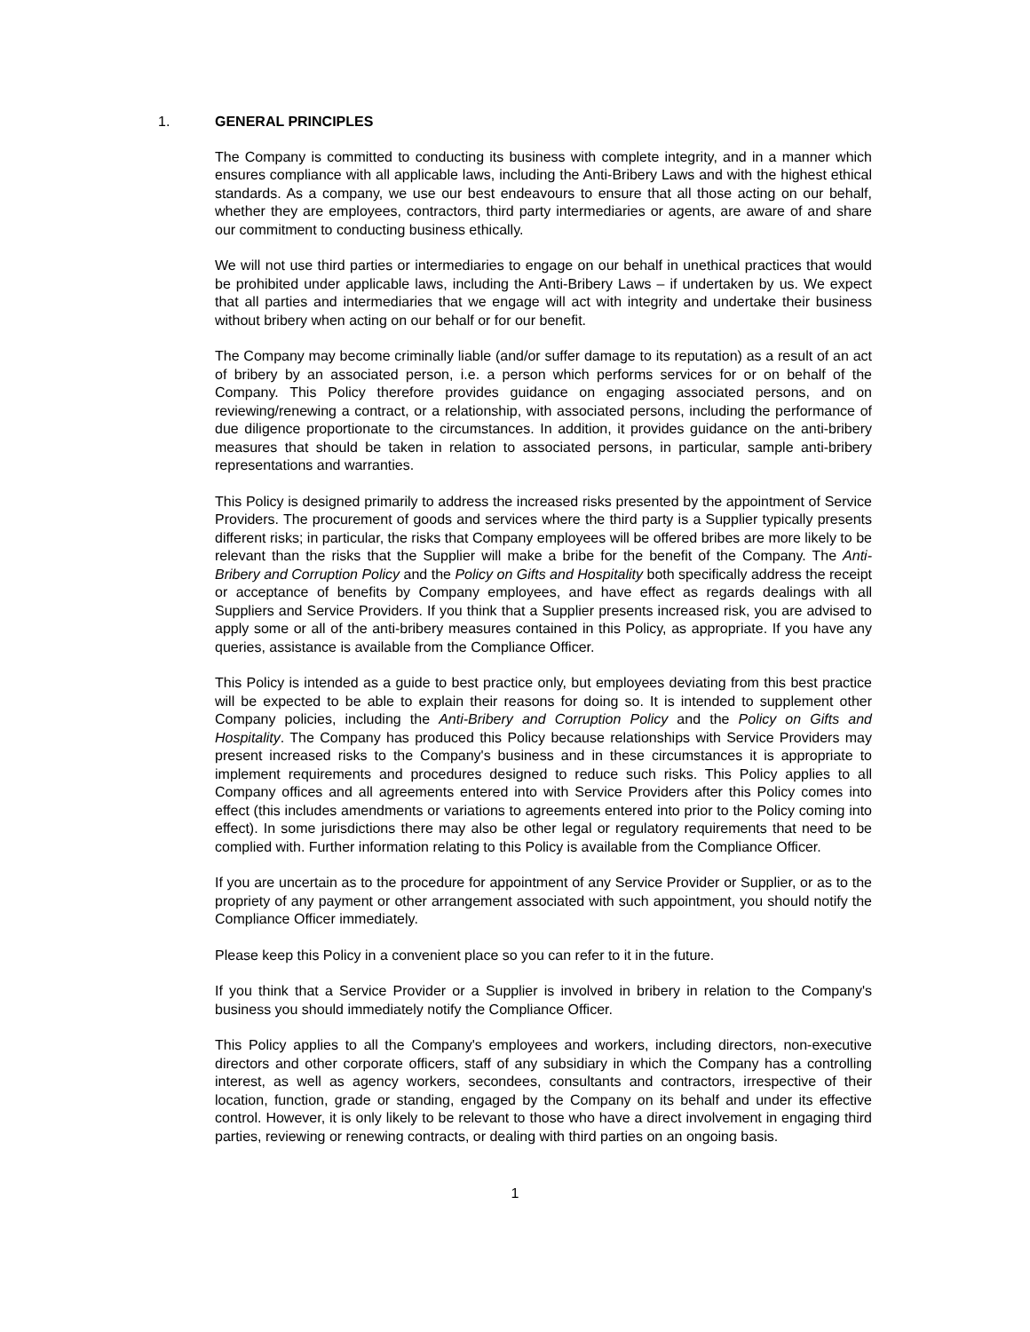1. GENERAL PRINCIPLES
The Company is committed to conducting its business with complete integrity, and in a manner which ensures compliance with all applicable laws, including the Anti-Bribery Laws and with the highest ethical standards. As a company, we use our best endeavours to ensure that all those acting on our behalf, whether they are employees, contractors, third party intermediaries or agents, are aware of and share our commitment to conducting business ethically.
We will not use third parties or intermediaries to engage on our behalf in unethical practices that would be prohibited under applicable laws, including the Anti-Bribery Laws – if undertaken by us. We expect that all parties and intermediaries that we engage will act with integrity and undertake their business without bribery when acting on our behalf or for our benefit.
The Company may become criminally liable (and/or suffer damage to its reputation) as a result of an act of bribery by an associated person, i.e. a person which performs services for or on behalf of the Company. This Policy therefore provides guidance on engaging associated persons, and on reviewing/renewing a contract, or a relationship, with associated persons, including the performance of due diligence proportionate to the circumstances. In addition, it provides guidance on the anti-bribery measures that should be taken in relation to associated persons, in particular, sample anti-bribery representations and warranties.
This Policy is designed primarily to address the increased risks presented by the appointment of Service Providers. The procurement of goods and services where the third party is a Supplier typically presents different risks; in particular, the risks that Company employees will be offered bribes are more likely to be relevant than the risks that the Supplier will make a bribe for the benefit of the Company. The Anti-Bribery and Corruption Policy and the Policy on Gifts and Hospitality both specifically address the receipt or acceptance of benefits by Company employees, and have effect as regards dealings with all Suppliers and Service Providers. If you think that a Supplier presents increased risk, you are advised to apply some or all of the anti-bribery measures contained in this Policy, as appropriate. If you have any queries, assistance is available from the Compliance Officer.
This Policy is intended as a guide to best practice only, but employees deviating from this best practice will be expected to be able to explain their reasons for doing so. It is intended to supplement other Company policies, including the Anti-Bribery and Corruption Policy and the Policy on Gifts and Hospitality. The Company has produced this Policy because relationships with Service Providers may present increased risks to the Company's business and in these circumstances it is appropriate to implement requirements and procedures designed to reduce such risks. This Policy applies to all Company offices and all agreements entered into with Service Providers after this Policy comes into effect (this includes amendments or variations to agreements entered into prior to the Policy coming into effect). In some jurisdictions there may also be other legal or regulatory requirements that need to be complied with. Further information relating to this Policy is available from the Compliance Officer.
If you are uncertain as to the procedure for appointment of any Service Provider or Supplier, or as to the propriety of any payment or other arrangement associated with such appointment, you should notify the Compliance Officer immediately.
Please keep this Policy in a convenient place so you can refer to it in the future.
If you think that a Service Provider or a Supplier is involved in bribery in relation to the Company's business you should immediately notify the Compliance Officer.
This Policy applies to all the Company's employees and workers, including directors, non-executive directors and other corporate officers, staff of any subsidiary in which the Company has a controlling interest, as well as agency workers, secondees, consultants and contractors, irrespective of their location, function, grade or standing, engaged by the Company on its behalf and under its effective control. However, it is only likely to be relevant to those who have a direct involvement in engaging third parties, reviewing or renewing contracts, or dealing with third parties on an ongoing basis.
1